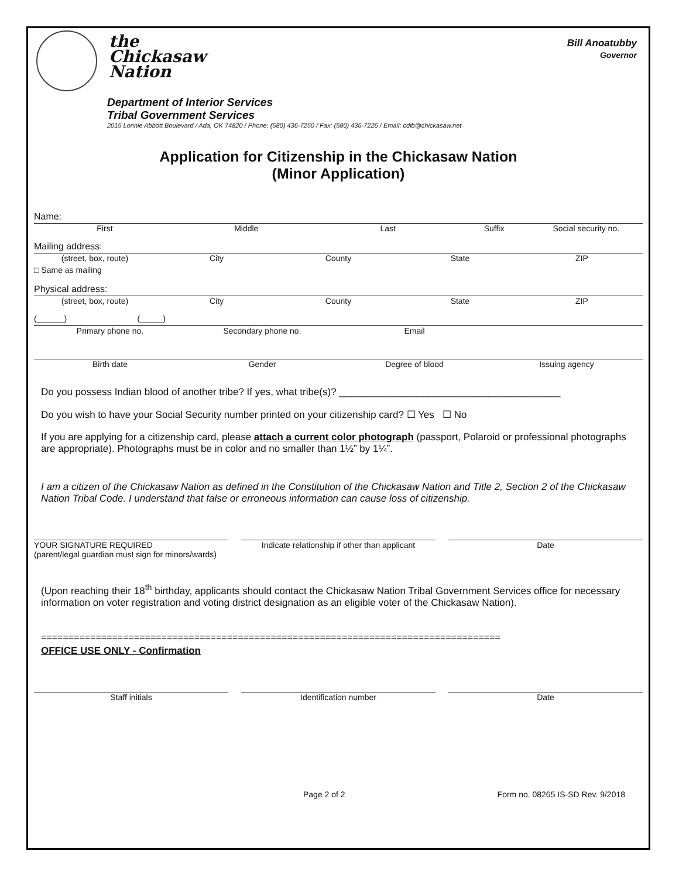the
Chickasaw
Nation
Department of Interior Services
Tribal Government Services
2015 Lonnie Abbott Boulevard / Ada, OK 74820 / Phone: (580) 436-7250 / Fax: (580) 436-7226 / Email: cdib@chickasaw.net
Bill Anoatubby
Governor
Application for Citizenship in the Chickasaw Nation
(Minor Application)
Name:
First Middle Last Suffix Social security no.
Mailing address:
(street, box, route) City County State ZIP
□ Same as mailing
Physical address:
(street, box, route) City County State ZIP
(______) (_____)
Primary phone no. Secondary phone no. Email
Birth date Gender Degree of blood Issuing agency
Do you possess Indian blood of another tribe? If yes, what tribe(s)? ________________________________________
Do you wish to have your Social Security number printed on your citizenship card? ☐ Yes ☐ No
If you are applying for a citizenship card, please attach a current color photograph (passport, Polaroid or professional photographs are appropriate). Photographs must be in color and no smaller than 1½” by 1¼”.
I am a citizen of the Chickasaw Nation as defined in the Constitution of the Chickasaw Nation and Title 2, Section 2 of the Chickasaw Nation Tribal Code. I understand that false or erroneous information can cause loss of citizenship.
YOUR SIGNATURE REQUIRED
(parent/legal guardian must sign for minors/wards)
Indicate relationship if other than applicant
Date
(Upon reaching their 18<sup>th</sup> birthday, applicants should contact the Chickasaw Nation Tribal Government Services office for necessary information on voter registration and voting district designation as an eligible voter of the Chickasaw Nation).
====================================================================================
OFFICE USE ONLY - Confirmation
Staff initials Identification number Date
Page 2 of 2 Form no. 08265 IS-SD Rev. 9/2018